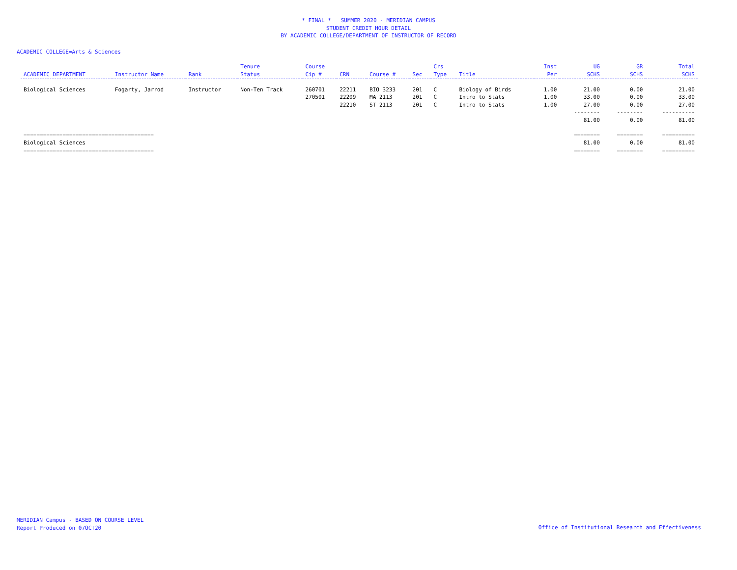* FINAL * SUMMER 2020 - MERIDIAN CAMPUS
STUDENT CREDIT HOUR DETAIL
BY ACADEMIC COLLEGE/DEPARTMENT OF INSTRUCTOR OF RECORD
ACADEMIC COLLEGE=Arts & Sciences
| ACADEMIC DEPARTMENT | Instructor Name | Rank | Tenure Status | Course Cip # | CRN | Course # | Sec | Crs Type | Title | Inst Per | UG SCHS | GR SCHS | Total SCHS |
| --- | --- | --- | --- | --- | --- | --- | --- | --- | --- | --- | --- | --- | --- |
| Biological Sciences | Fogarty, Jarrod | Instructor | Non-Ten Track | 260701 | 22211 | BIO 3233 | 201 | C | Biology of Birds | 1.00 | 21.00 | 0.00 | 21.00 |
| | | | | 270501 | 22209 | MA 2113 | 201 | C | Intro to Stats | 1.00 | 33.00 | 0.00 | 33.00 |
| | | | | | 22210 | ST 2113 | 201 | C | Intro to Stats | 1.00 | 27.00 | 0.00 | 27.00 |
| | | | | | | | | | | | -------- | -------- | ---------- |
| | | | | | | | | | | | 81.00 | 0.00 | 81.00 |
| ======================================== | | | | | | | | | | | ======== | ======== | ========== |
| Biological Sciences | | | | | | | | | | | 81.00 | 0.00 | 81.00 |
| ======================================== | | | | | | | | | | | ======== | ======== | ========== |
MERIDIAN Campus - BASED ON COURSE LEVEL
Report Produced on 07OCT20
Office of Institutional Research and Effectiveness